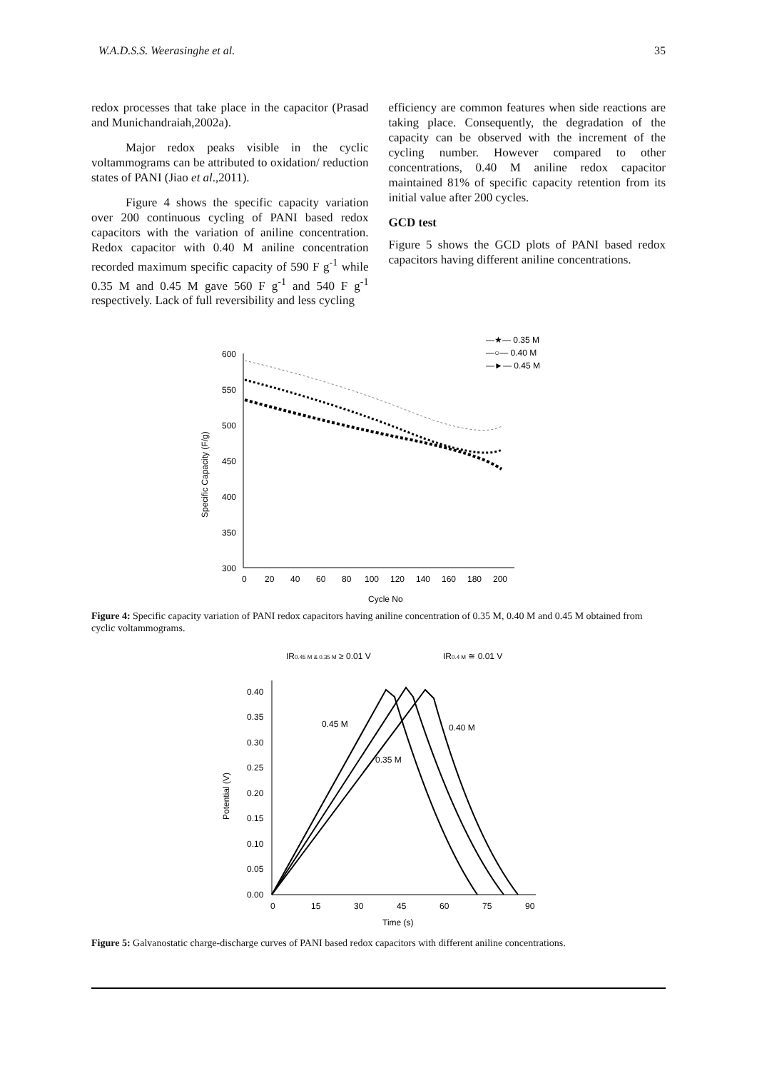W.A.D.S.S. Weerasinghe et al. 35
redox processes that take place in the capacitor (Prasad and Munichandraiah,2002a).
Major redox peaks visible in the cyclic voltammograms can be attributed to oxidation/ reduction states of PANI (Jiao et al.,2011).
Figure 4 shows the specific capacity variation over 200 continuous cycling of PANI based redox capacitors with the variation of aniline concentration. Redox capacitor with 0.40 M aniline concentration recorded maximum specific capacity of 590 F g<sup>-1</sup> while 0.35 M and 0.45 M gave 560 F g<sup>-1</sup> and 540 F g<sup>-1</sup> respectively. Lack of full reversibility and less cycling
efficiency are common features when side reactions are taking place. Consequently, the degradation of the capacity can be observed with the increment of the cycling number. However compared to other concentrations, 0.40 M aniline redox capacitor maintained 81% of specific capacity retention from its initial value after 200 cycles.
GCD test
Figure 5 shows the GCD plots of PANI based redox capacitors having different aniline concentrations.
600
550
500
450
400
350
300
0
20
40
60
80
100
120
140
160
180
200
Cycle No
Specific Capacity (F/g)
—★— 0.35 M
—○— 0.40 M
—►— 0.45 M
Figure 4: Specific capacity variation of PANI redox capacitors having aniline concentration of 0.35 M, 0.40 M and 0.45 M obtained from cyclic voltammograms.
IR0.45 M & 0.35 M ≥ 0.01 V
IR0.4 M ≅ 0.01 V
0.40
0.35
0.30
0.25
0.20
0.15
0.10
0.05
0.00
0
15
30
45
60
75
90
Time (s)
Potential (V)
0.45 M
0.35 M
0.40 M
Figure 5: Galvanostatic charge-discharge curves of PANI based redox capacitors with different aniline concentrations.